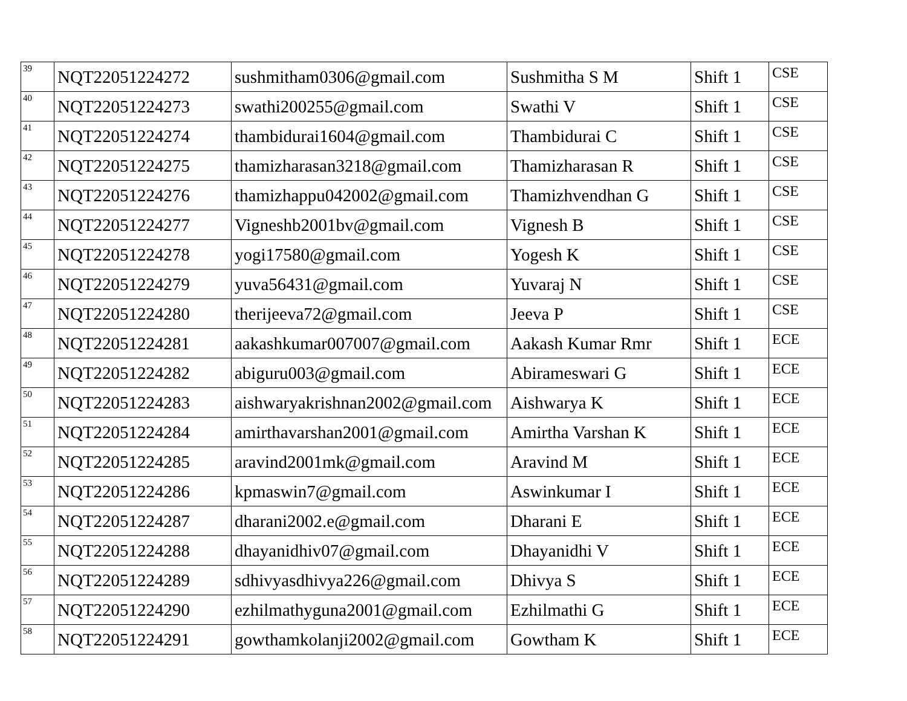| 39 | NQT22051224272 | sushmitham0306@gmail.com | Sushmitha S M | Shift 1 | CSE |
| 40 | NQT22051224273 | swathi200255@gmail.com | Swathi V | Shift 1 | CSE |
| 41 | NQT22051224274 | thambidurai1604@gmail.com | Thambidurai C | Shift 1 | CSE |
| 42 | NQT22051224275 | thamizharasan3218@gmail.com | Thamizharasan R | Shift 1 | CSE |
| 43 | NQT22051224276 | thamizhappu042002@gmail.com | Thamizhvendhan G | Shift 1 | CSE |
| 44 | NQT22051224277 | Vigneshb2001bv@gmail.com | Vignesh B | Shift 1 | CSE |
| 45 | NQT22051224278 | yogi17580@gmail.com | Yogesh K | Shift 1 | CSE |
| 46 | NQT22051224279 | yuva56431@gmail.com | Yuvaraj N | Shift 1 | CSE |
| 47 | NQT22051224280 | therijeeva72@gmail.com | Jeeva P | Shift 1 | CSE |
| 48 | NQT22051224281 | aakashkumar007007@gmail.com | Aakash Kumar Rmr | Shift 1 | ECE |
| 49 | NQT22051224282 | abiguru003@gmail.com | Abirameswari G | Shift 1 | ECE |
| 50 | NQT22051224283 | aishwaryakrishnan2002@gmail.com | Aishwarya K | Shift 1 | ECE |
| 51 | NQT22051224284 | amirthavarshan2001@gmail.com | Amirtha Varshan K | Shift 1 | ECE |
| 52 | NQT22051224285 | aravind2001mk@gmail.com | Aravind M | Shift 1 | ECE |
| 53 | NQT22051224286 | kpmaswin7@gmail.com | Aswinkumar I | Shift 1 | ECE |
| 54 | NQT22051224287 | dharani2002.e@gmail.com | Dharani E | Shift 1 | ECE |
| 55 | NQT22051224288 | dhayanidhiv07@gmail.com | Dhayanidhi V | Shift 1 | ECE |
| 56 | NQT22051224289 | sdhivyasdhivya226@gmail.com | Dhivya S | Shift 1 | ECE |
| 57 | NQT22051224290 | ezhilmathyguna2001@gmail.com | Ezhilmathi G | Shift 1 | ECE |
| 58 | NQT22051224291 | gowthamkolanji2002@gmail.com | Gowtham K | Shift 1 | ECE |